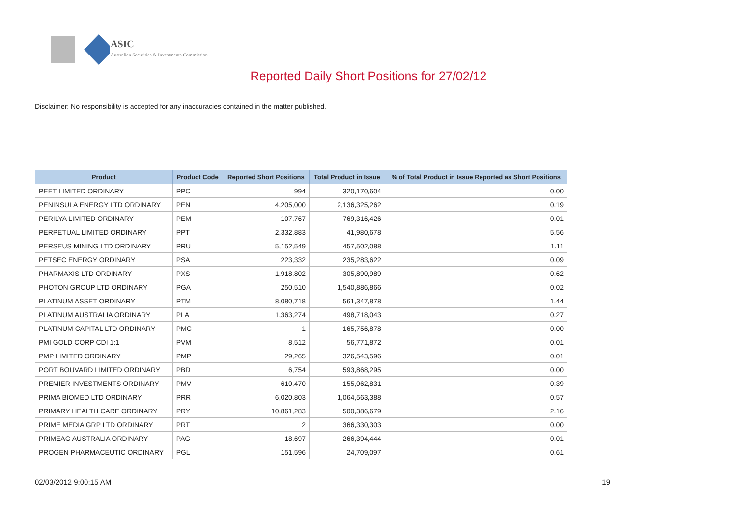ASIC
Australian Securities & Investments Commission
Reported Daily Short Positions for 27/02/12
Disclaimer: No responsibility is accepted for any inaccuracies contained in the matter published.
| Product | Product Code | Reported Short Positions | Total Product in Issue | % of Total Product in Issue Reported as Short Positions |
| --- | --- | --- | --- | --- |
| PEET LIMITED ORDINARY | PPC | 994 | 320,170,604 | 0.00 |
| PENINSULA ENERGY LTD ORDINARY | PEN | 4,205,000 | 2,136,325,262 | 0.19 |
| PERILYA LIMITED ORDINARY | PEM | 107,767 | 769,316,426 | 0.01 |
| PERPETUAL LIMITED ORDINARY | PPT | 2,332,883 | 41,980,678 | 5.56 |
| PERSEUS MINING LTD ORDINARY | PRU | 5,152,549 | 457,502,088 | 1.11 |
| PETSEC ENERGY ORDINARY | PSA | 223,332 | 235,283,622 | 0.09 |
| PHARMAXIS LTD ORDINARY | PXS | 1,918,802 | 305,890,989 | 0.62 |
| PHOTON GROUP LTD ORDINARY | PGA | 250,510 | 1,540,886,866 | 0.02 |
| PLATINUM ASSET ORDINARY | PTM | 8,080,718 | 561,347,878 | 1.44 |
| PLATINUM AUSTRALIA ORDINARY | PLA | 1,363,274 | 498,718,043 | 0.27 |
| PLATINUM CAPITAL LTD ORDINARY | PMC | 1 | 165,756,878 | 0.00 |
| PMI GOLD CORP CDI 1:1 | PVM | 8,512 | 56,771,872 | 0.01 |
| PMP LIMITED ORDINARY | PMP | 29,265 | 326,543,596 | 0.01 |
| PORT BOUVARD LIMITED ORDINARY | PBD | 6,754 | 593,868,295 | 0.00 |
| PREMIER INVESTMENTS ORDINARY | PMV | 610,470 | 155,062,831 | 0.39 |
| PRIMA BIOMED LTD ORDINARY | PRR | 6,020,803 | 1,064,563,388 | 0.57 |
| PRIMARY HEALTH CARE ORDINARY | PRY | 10,861,283 | 500,386,679 | 2.16 |
| PRIME MEDIA GRP LTD ORDINARY | PRT | 2 | 366,330,303 | 0.00 |
| PRIMEAG AUSTRALIA ORDINARY | PAG | 18,697 | 266,394,444 | 0.01 |
| PROGEN PHARMACEUTIC ORDINARY | PGL | 151,596 | 24,709,097 | 0.61 |
02/03/2012 9:00:15 AM 19